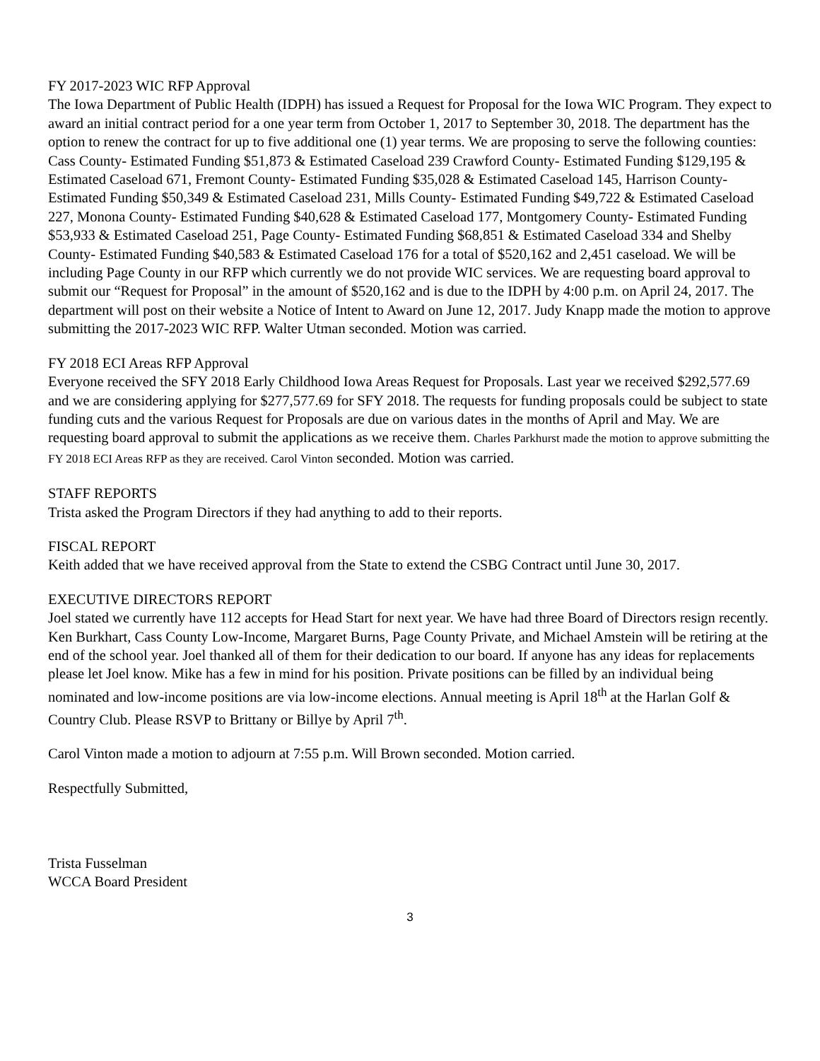FY 2017-2023 WIC RFP Approval
The Iowa Department of Public Health (IDPH) has issued a Request for Proposal for the Iowa WIC Program. They expect to award an initial contract period for a one year term from October 1, 2017 to September 30, 2018. The department has the option to renew the contract for up to five additional one (1) year terms. We are proposing to serve the following counties: Cass County- Estimated Funding $51,873 & Estimated Caseload 239 Crawford County- Estimated Funding $129,195 & Estimated Caseload 671, Fremont County- Estimated Funding $35,028 & Estimated Caseload 145, Harrison County- Estimated Funding $50,349 & Estimated Caseload 231, Mills County- Estimated Funding $49,722 & Estimated Caseload 227, Monona County- Estimated Funding $40,628 & Estimated Caseload 177, Montgomery County- Estimated Funding $53,933 & Estimated Caseload 251, Page County- Estimated Funding $68,851 & Estimated Caseload 334 and Shelby County- Estimated Funding $40,583 & Estimated Caseload 176 for a total of $520,162 and 2,451 caseload. We will be including Page County in our RFP which currently we do not provide WIC services. We are requesting board approval to submit our “Request for Proposal” in the amount of $520,162 and is due to the IDPH by 4:00 p.m. on April 24, 2017. The department will post on their website a Notice of Intent to Award on June 12, 2017. Judy Knapp made the motion to approve submitting the 2017-2023 WIC RFP. Walter Utman seconded. Motion was carried.
FY 2018 ECI Areas RFP Approval
Everyone received the SFY 2018 Early Childhood Iowa Areas Request for Proposals. Last year we received $292,577.69 and we are considering applying for $277,577.69 for SFY 2018. The requests for funding proposals could be subject to state funding cuts and the various Request for Proposals are due on various dates in the months of April and May. We are requesting board approval to submit the applications as we receive them. Charles Parkhurst made the motion to approve submitting the FY 2018 ECI Areas RFP as they are received. Carol Vinton seconded. Motion was carried.
STAFF REPORTS
Trista asked the Program Directors if they had anything to add to their reports.
FISCAL REPORT
Keith added that we have received approval from the State to extend the CSBG Contract until June 30, 2017.
EXECUTIVE DIRECTORS REPORT
Joel stated we currently have 112 accepts for Head Start for next year. We have had three Board of Directors resign recently. Ken Burkhart, Cass County Low-Income, Margaret Burns, Page County Private, and Michael Amstein will be retiring at the end of the school year. Joel thanked all of them for their dedication to our board. If anyone has any ideas for replacements please let Joel know. Mike has a few in mind for his position. Private positions can be filled by an individual being nominated and low-income positions are via low-income elections. Annual meeting is April 18<sup>th</sup> at the Harlan Golf & Country Club. Please RSVP to Brittany or Billye by April 7<sup>th</sup>.
Carol Vinton made a motion to adjourn at 7:55 p.m. Will Brown seconded. Motion carried.
Respectfully Submitted,
Trista Fusselman
WCCA Board President
3